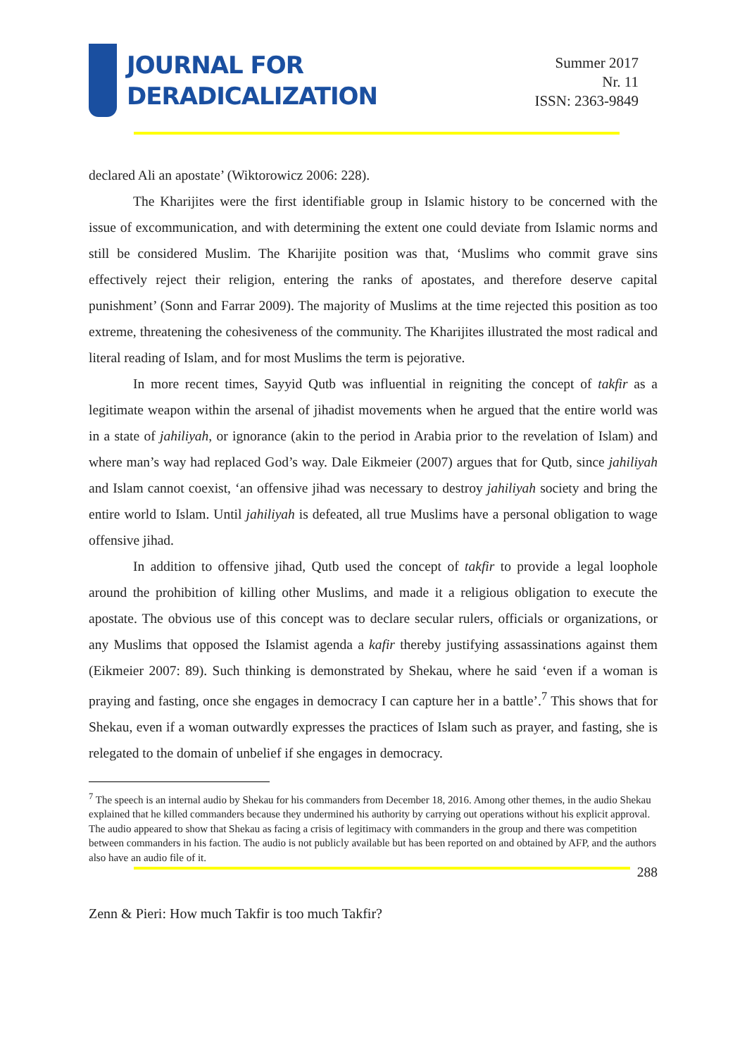JOURNAL FOR
DERADICALIZATION
Summer 2017
Nr. 11
ISSN: 2363-9849
declared Ali an apostate’ (Wiktorowicz 2006: 228).
The Kharijites were the first identifiable group in Islamic history to be concerned with the issue of excommunication, and with determining the extent one could deviate from Islamic norms and still be considered Muslim. The Kharijite position was that, ‘Muslims who commit grave sins effectively reject their religion, entering the ranks of apostates, and therefore deserve capital punishment’ (Sonn and Farrar 2009). The majority of Muslims at the time rejected this position as too extreme, threatening the cohesiveness of the community. The Kharijites illustrated the most radical and literal reading of Islam, and for most Muslims the term is pejorative.
In more recent times, Sayyid Qutb was influential in reigniting the concept of takfir as a legitimate weapon within the arsenal of jihadist movements when he argued that the entire world was in a state of jahiliyah, or ignorance (akin to the period in Arabia prior to the revelation of Islam) and where man’s way had replaced God’s way. Dale Eikmeier (2007) argues that for Qutb, since jahiliyah and Islam cannot coexist, ‘an offensive jihad was necessary to destroy jahiliyah society and bring the entire world to Islam. Until jahiliyah is defeated, all true Muslims have a personal obligation to wage offensive jihad.
In addition to offensive jihad, Qutb used the concept of takfir to provide a legal loophole around the prohibition of killing other Muslims, and made it a religious obligation to execute the apostate. The obvious use of this concept was to declare secular rulers, officials or organizations, or any Muslims that opposed the Islamist agenda a kafir thereby justifying assassinations against them (Eikmeier 2007: 89). Such thinking is demonstrated by Shekau, where he said ‘even if a woman is praying and fasting, once she engages in democracy I can capture her in a battle’.<sup>7</sup> This shows that for Shekau, even if a woman outwardly expresses the practices of Islam such as prayer, and fasting, she is relegated to the domain of unbelief if she engages in democracy.
<sup>7</sup> The speech is an internal audio by Shekau for his commanders from December 18, 2016. Among other themes, in the audio Shekau explained that he killed commanders because they undermined his authority by carrying out operations without his explicit approval. The audio appeared to show that Shekau as facing a crisis of legitimacy with commanders in the group and there was competition between commanders in his faction. The audio is not publicly available but has been reported on and obtained by AFP, and the authors also have an audio file of it.
288
Zenn & Pieri: How much Takfir is too much Takfir?